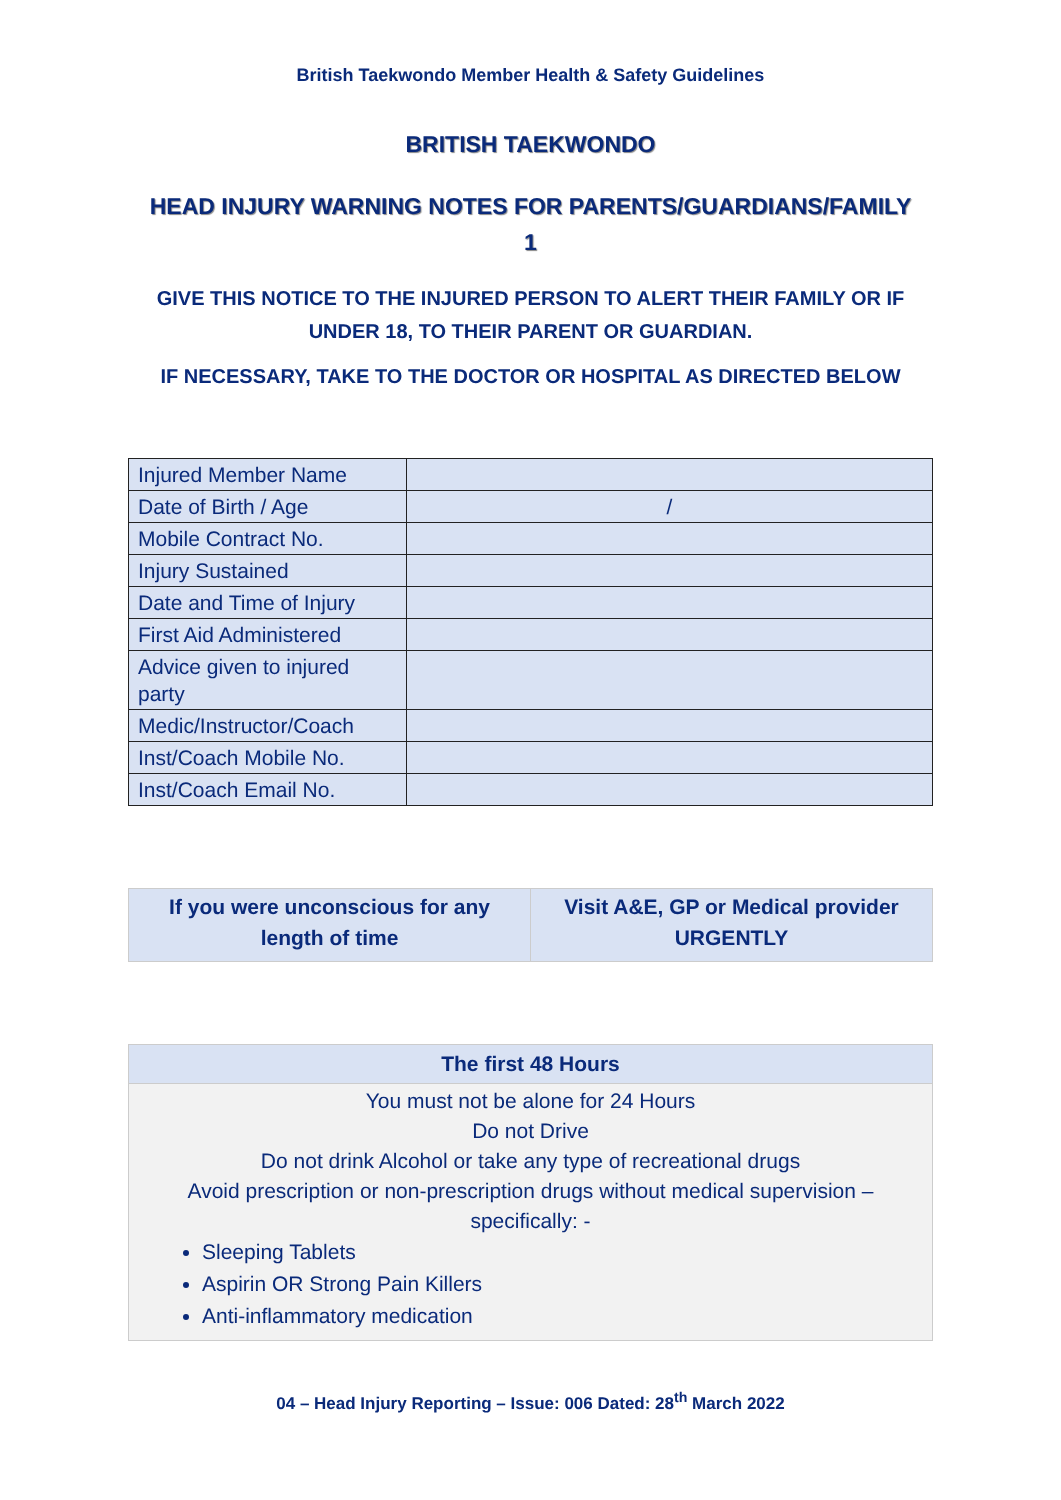British Taekwondo Member Health & Safety Guidelines
BRITISH TAEKWONDO
HEAD INJURY WARNING NOTES FOR PARENTS/GUARDIANS/FAMILY
1
GIVE THIS NOTICE TO THE INJURED PERSON TO ALERT THEIR FAMILY OR IF UNDER 18, TO THEIR PARENT OR GUARDIAN.
IF NECESSARY, TAKE TO THE DOCTOR OR HOSPITAL AS DIRECTED BELOW
| Injured Member Name | |
| Date of Birth / Age | / |
| Mobile Contract No. | |
| Injury Sustained | |
| Date and Time of Injury | |
| First Aid Administered | |
| Advice given to injured party | |
| Medic/Instructor/Coach | |
| Inst/Coach Mobile No. | |
| Inst/Coach Email No. | |
| If you were unconscious for any length of time | Visit A&E, GP or Medical provider URGENTLY |
| The first 48 Hours |
| --- |
| You must not be alone for 24 Hours Do not Drive Do not drink Alcohol or take any type of recreational drugs Avoid prescription or non-prescription drugs without medical supervision – specifically: - Sleeping Tablets Aspirin OR Strong Pain Killers Anti-inflammatory medication |
04 – Head Injury Reporting – Issue: 006 Dated: 28<sup>th</sup> March 2022